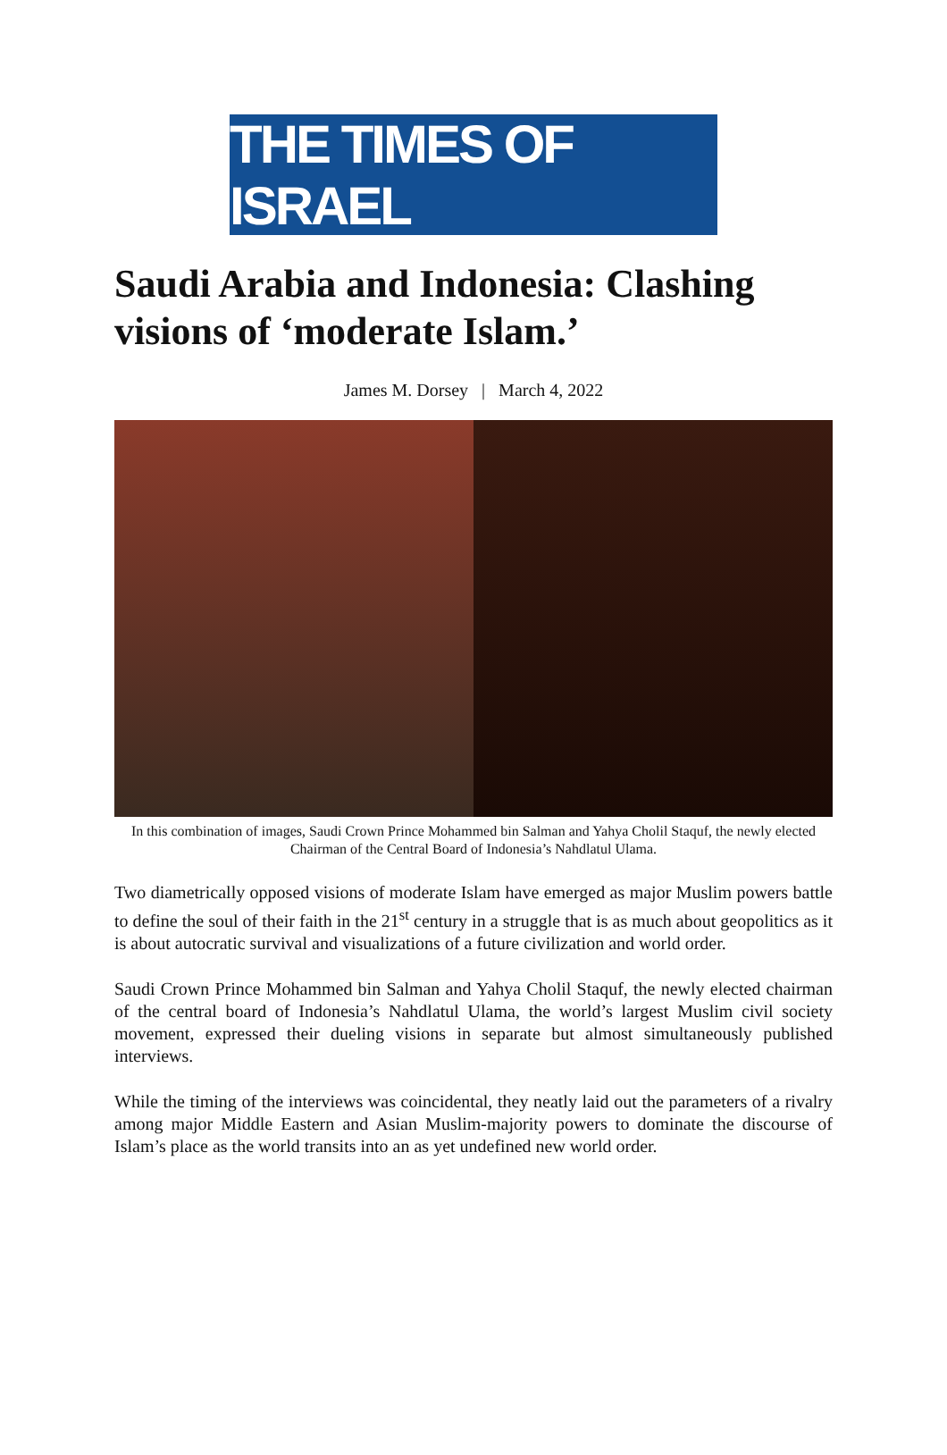THE TIMES OF ISRAEL
Saudi Arabia and Indonesia: Clashing visions of ‘moderate Islam.’
James M. Dorsey | March 4, 2022
In this combination of images, Saudi Crown Prince Mohammed bin Salman and Yahya Cholil Staquf, the newly elected Chairman of the Central Board of Indonesia’s Nahdlatul Ulama.
Two diametrically opposed visions of moderate Islam have emerged as major Muslim powers battle to define the soul of their faith in the 21<sup>st</sup> century in a struggle that is as much about geopolitics as it is about autocratic survival and visualizations of a future civilization and world order.
Saudi Crown Prince Mohammed bin Salman and Yahya Cholil Staquf, the newly elected chairman of the central board of Indonesia’s Nahdlatul Ulama, the world’s largest Muslim civil society movement, expressed their dueling visions in separate but almost simultaneously published interviews.
While the timing of the interviews was coincidental, they neatly laid out the parameters of a rivalry among major Middle Eastern and Asian Muslim-majority powers to dominate the discourse of Islam’s place as the world transits into an as yet undefined new world order.